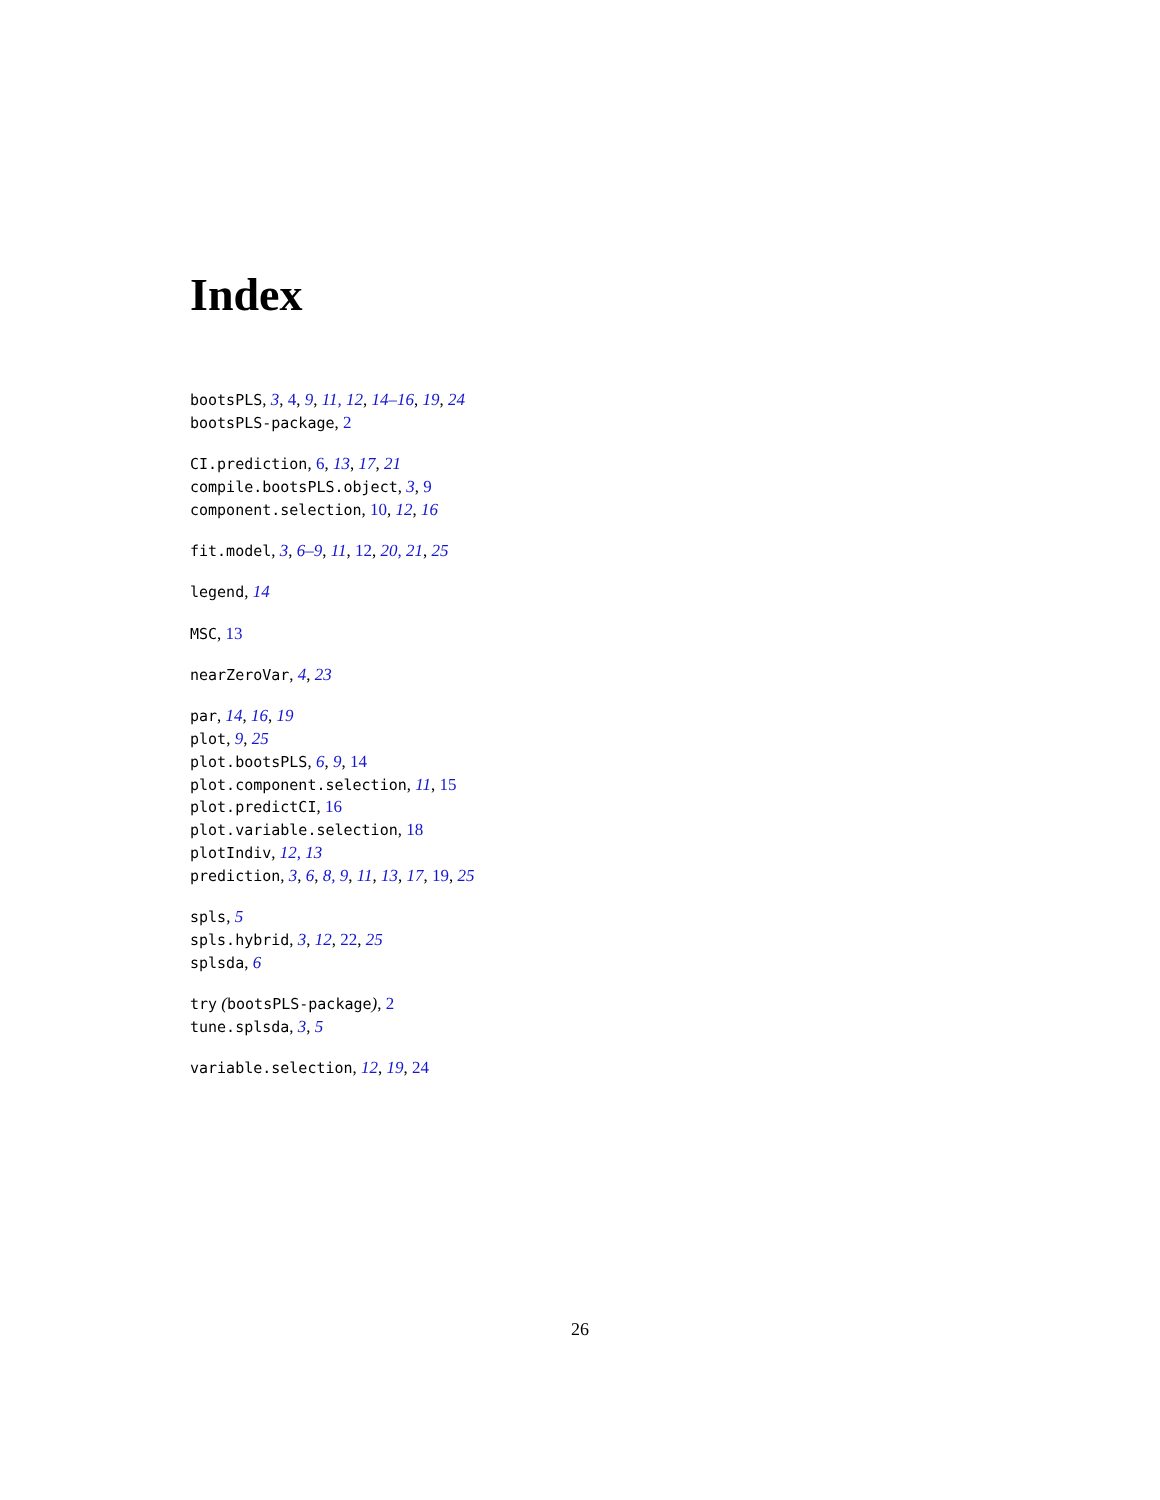Index
bootsPLS, 3, 4, 9, 11, 12, 14–16, 19, 24
bootsPLS-package, 2
CI.prediction, 6, 13, 17, 21
compile.bootsPLS.object, 3, 9
component.selection, 10, 12, 16
fit.model, 3, 6–9, 11, 12, 20, 21, 25
legend, 14
MSC, 13
nearZeroVar, 4, 23
par, 14, 16, 19
plot, 9, 25
plot.bootsPLS, 6, 9, 14
plot.component.selection, 11, 15
plot.predictCI, 16
plot.variable.selection, 18
plotIndiv, 12, 13
prediction, 3, 6, 8, 9, 11, 13, 17, 19, 25
spls, 5
spls.hybrid, 3, 12, 22, 25
splsda, 6
try (bootsPLS-package), 2
tune.splsda, 3, 5
variable.selection, 12, 19, 24
26